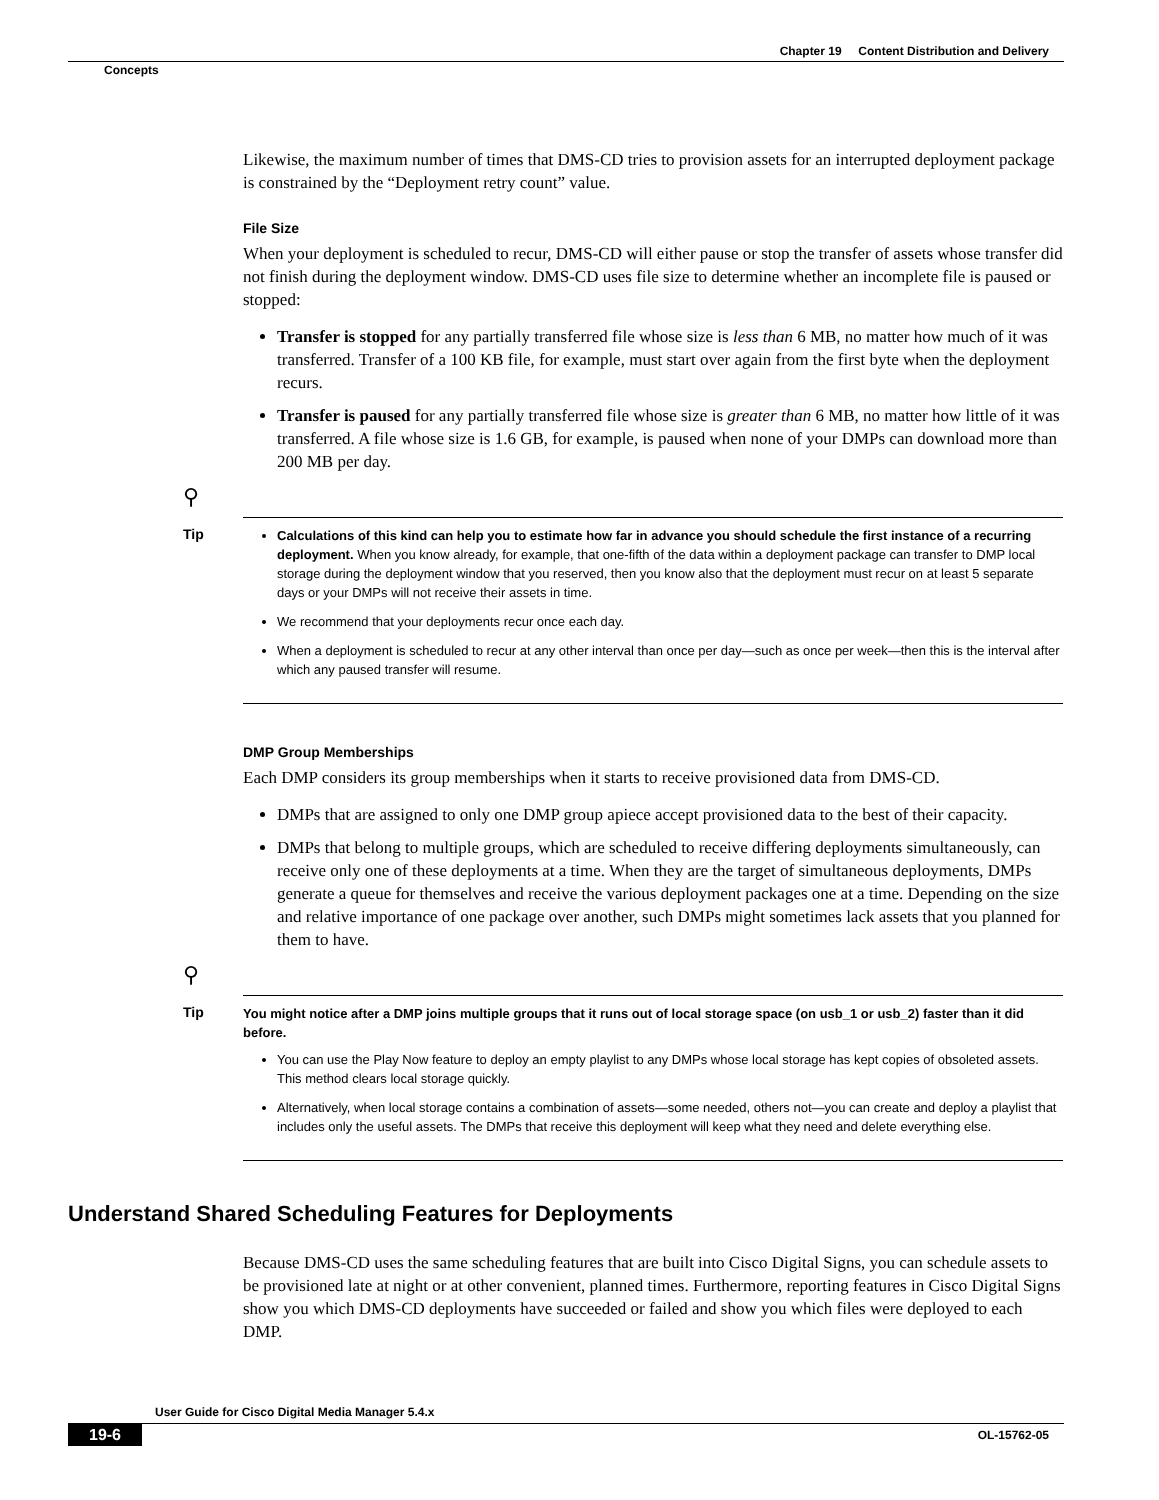Chapter 19 Content Distribution and Delivery
Concepts
Likewise, the maximum number of times that DMS-CD tries to provision assets for an interrupted deployment package is constrained by the “Deployment retry count” value.
File Size
When your deployment is scheduled to recur, DMS-CD will either pause or stop the transfer of assets whose transfer did not finish during the deployment window. DMS-CD uses file size to determine whether an incomplete file is paused or stopped:
Transfer is stopped for any partially transferred file whose size is less than 6 MB, no matter how much of it was transferred. Transfer of a 100 KB file, for example, must start over again from the first byte when the deployment recurs.
Transfer is paused for any partially transferred file whose size is greater than 6 MB, no matter how little of it was transferred. A file whose size is 1.6 GB, for example, is paused when none of your DMPs can download more than 200 MB per day.
⚲
Tip
Calculations of this kind can help you to estimate how far in advance you should schedule the first instance of a recurring deployment. When you know already, for example, that one-fifth of the data within a deployment package can transfer to DMP local storage during the deployment window that you reserved, then you know also that the deployment must recur on at least 5 separate days or your DMPs will not receive their assets in time.
We recommend that your deployments recur once each day.
When a deployment is scheduled to recur at any other interval than once per day—such as once per week—then this is the interval after which any paused transfer will resume.
DMP Group Memberships
Each DMP considers its group memberships when it starts to receive provisioned data from DMS-CD.
DMPs that are assigned to only one DMP group apiece accept provisioned data to the best of their capacity.
DMPs that belong to multiple groups, which are scheduled to receive differing deployments simultaneously, can receive only one of these deployments at a time. When they are the target of simultaneous deployments, DMPs generate a queue for themselves and receive the various deployment packages one at a time. Depending on the size and relative importance of one package over another, such DMPs might sometimes lack assets that you planned for them to have.
⚲
Tip
You might notice after a DMP joins multiple groups that it runs out of local storage space (on usb_1 or usb_2) faster than it did before.
You can use the Play Now feature to deploy an empty playlist to any DMPs whose local storage has kept copies of obsoleted assets. This method clears local storage quickly.
Alternatively, when local storage contains a combination of assets—some needed, others not—you can create and deploy a playlist that includes only the useful assets. The DMPs that receive this deployment will keep what they need and delete everything else.
Understand Shared Scheduling Features for Deployments
Because DMS-CD uses the same scheduling features that are built into Cisco Digital Signs, you can schedule assets to be provisioned late at night or at other convenient, planned times. Furthermore, reporting features in Cisco Digital Signs show you which DMS-CD deployments have succeeded or failed and show you which files were deployed to each DMP.
User Guide for Cisco Digital Media Manager 5.4.x
19-6 OL-15762-05